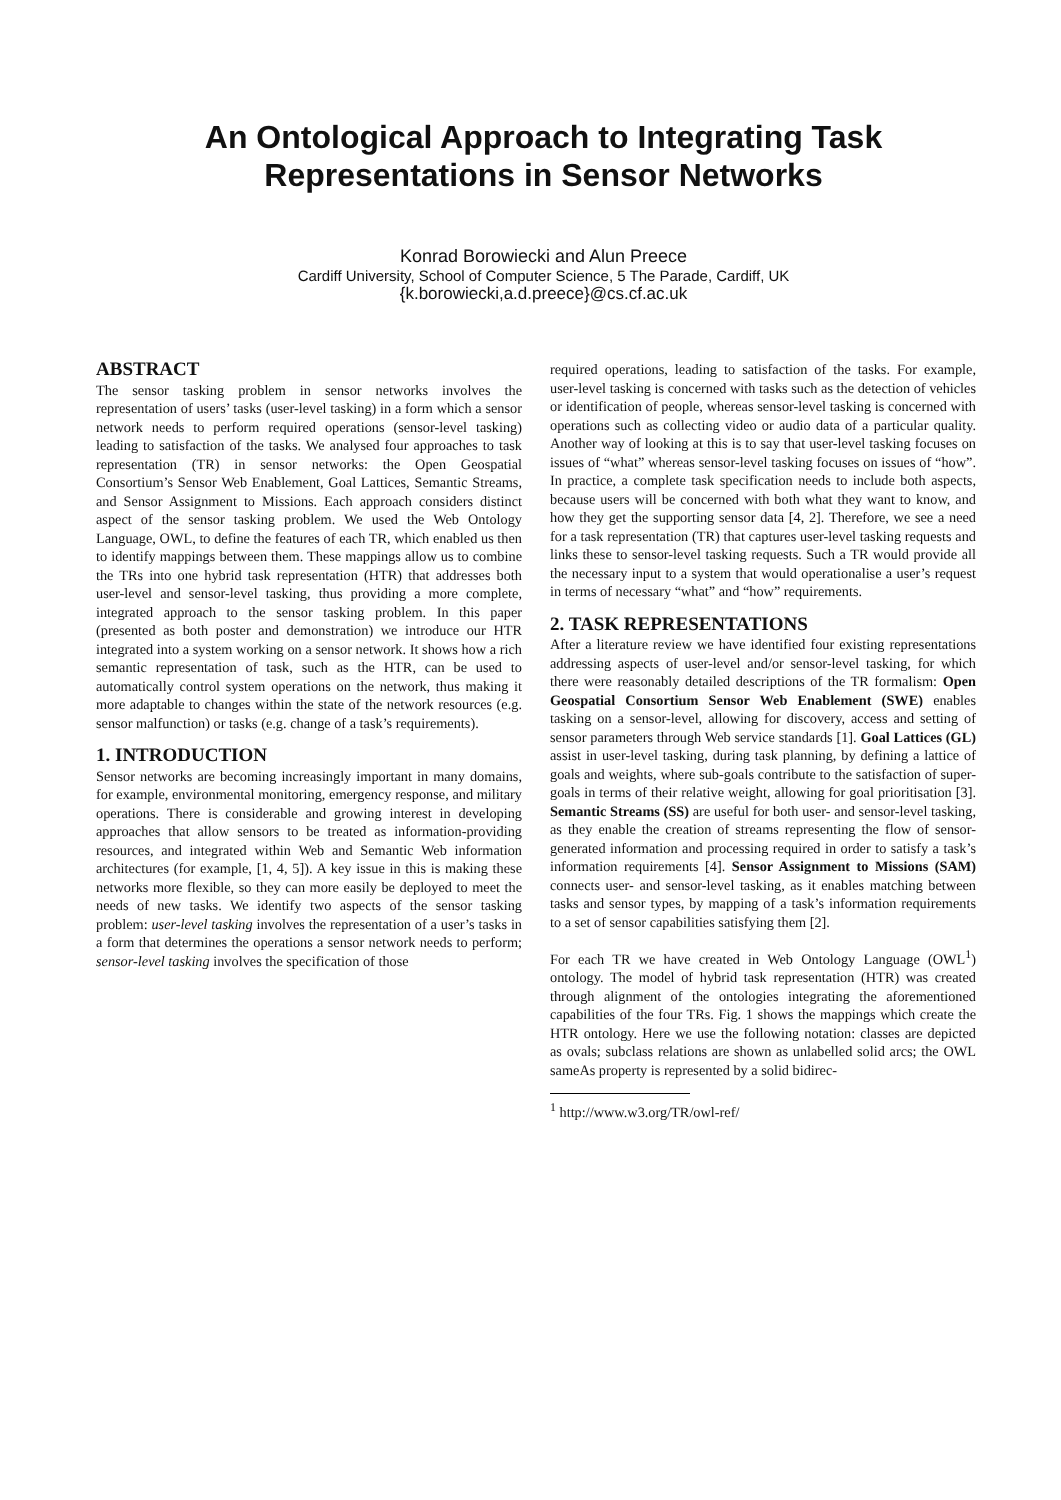An Ontological Approach to Integrating Task
Representations in Sensor Networks
Konrad Borowiecki and Alun Preece
Cardiff University, School of Computer Science, 5 The Parade, Cardiff, UK
{k.borowiecki,a.d.preece}@cs.cf.ac.uk
ABSTRACT
The sensor tasking problem in sensor networks involves the representation of users’ tasks (user-level tasking) in a form which a sensor network needs to perform required operations (sensor-level tasking) leading to satisfaction of the tasks. We analysed four approaches to task representation (TR) in sensor networks: the Open Geospatial Consortium’s Sensor Web Enablement, Goal Lattices, Semantic Streams, and Sensor Assignment to Missions. Each approach considers distinct aspect of the sensor tasking problem. We used the Web Ontology Language, OWL, to define the features of each TR, which enabled us then to identify mappings between them. These mappings allow us to combine the TRs into one hybrid task representation (HTR) that addresses both user-level and sensor-level tasking, thus providing a more complete, integrated approach to the sensor tasking problem. In this paper (presented as both poster and demonstration) we introduce our HTR integrated into a system working on a sensor network. It shows how a rich semantic representation of task, such as the HTR, can be used to automatically control system operations on the network, thus making it more adaptable to changes within the state of the network resources (e.g. sensor malfunction) or tasks (e.g. change of a task’s requirements).
1. INTRODUCTION
Sensor networks are becoming increasingly important in many domains, for example, environmental monitoring, emergency response, and military operations. There is considerable and growing interest in developing approaches that allow sensors to be treated as information-providing resources, and integrated within Web and Semantic Web information architectures (for example, [1, 4, 5]). A key issue in this is making these networks more flexible, so they can more easily be deployed to meet the needs of new tasks. We identify two aspects of the sensor tasking problem: user-level tasking involves the representation of a user’s tasks in a form that determines the operations a sensor network needs to perform; sensor-level tasking involves the specification of those
required operations, leading to satisfaction of the tasks. For example, user-level tasking is concerned with tasks such as the detection of vehicles or identification of people, whereas sensor-level tasking is concerned with operations such as collecting video or audio data of a particular quality. Another way of looking at this is to say that user-level tasking focuses on issues of “what” whereas sensor-level tasking focuses on issues of “how”. In practice, a complete task specification needs to include both aspects, because users will be concerned with both what they want to know, and how they get the supporting sensor data [4, 2]. Therefore, we see a need for a task representation (TR) that captures user-level tasking requests and links these to sensor-level tasking requests. Such a TR would provide all the necessary input to a system that would operationalise a user’s request in terms of necessary “what” and “how” requirements.
2. TASK REPRESENTATIONS
After a literature review we have identified four existing representations addressing aspects of user-level and/or sensor-level tasking, for which there were reasonably detailed descriptions of the TR formalism: Open Geospatial Consortium Sensor Web Enablement (SWE) enables tasking on a sensor-level, allowing for discovery, access and setting of sensor parameters through Web service standards [1]. Goal Lattices (GL) assist in user-level tasking, during task planning, by defining a lattice of goals and weights, where sub-goals contribute to the satisfaction of super-goals in terms of their relative weight, allowing for goal prioritisation [3]. Semantic Streams (SS) are useful for both user- and sensor-level tasking, as they enable the creation of streams representing the flow of sensor-generated information and processing required in order to satisfy a task’s information requirements [4]. Sensor Assignment to Missions (SAM) connects user- and sensor-level tasking, as it enables matching between tasks and sensor types, by mapping of a task’s information requirements to a set of sensor capabilities satisfying them [2].
For each TR we have created in Web Ontology Language (OWL<sup>1</sup>) ontology. The model of hybrid task representation (HTR) was created through alignment of the ontologies integrating the aforementioned capabilities of the four TRs. Fig. 1 shows the mappings which create the HTR ontology. Here we use the following notation: classes are depicted as ovals; subclass relations are shown as unlabelled solid arcs; the OWL sameAs property is represented by a solid bidirec-
<sup>1</sup> http://www.w3.org/TR/owl-ref/